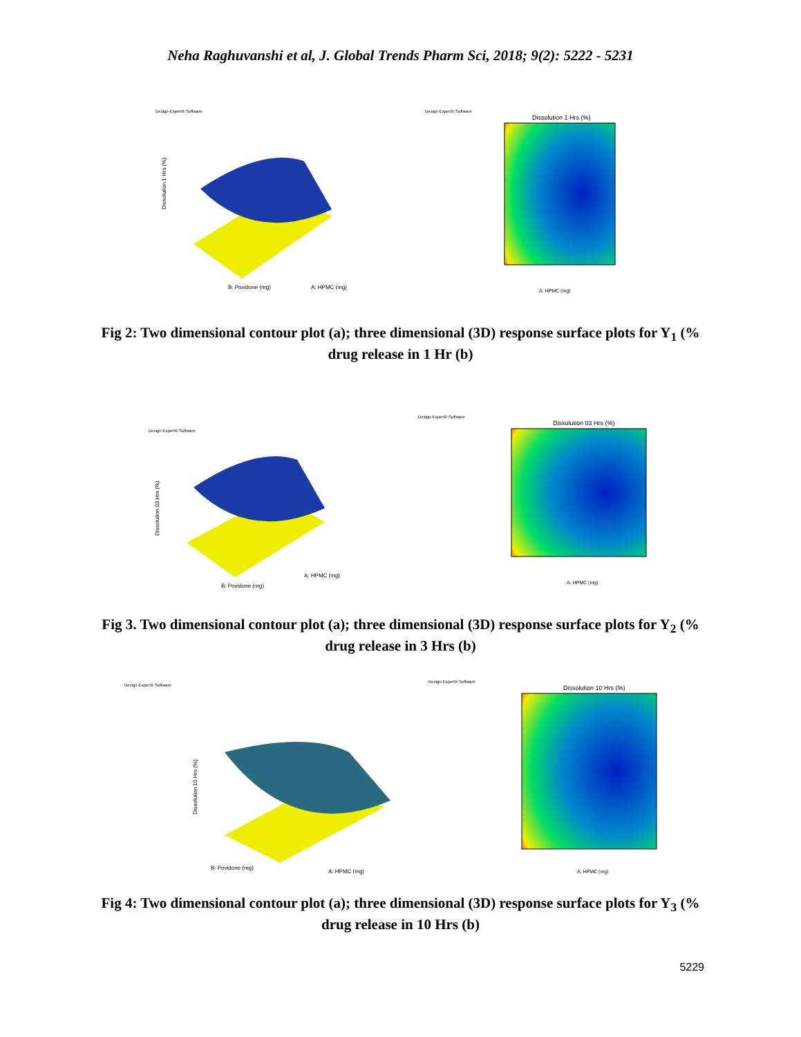Neha Raghuvanshi et al, J. Global Trends Pharm Sci, 2018; 9(2): 5222 - 5231
Design-Expert® Software
B: Povidone (mg)
A: HPMC (mg)
Dissolution 1 Hrs (%)
Design-Expert® Software
Dissolution 1 Hrs (%)
A: HPMC (mg)
Fig 2: Two dimensional contour plot (a); three dimensional (3D) response surface plots for Y<sub>1</sub> (% drug release in 1 Hr (b)
Design-Expert® Software
B: Povidone (mg)
A: HPMC (mg)
Dissolution 03 Hrs (%)
Design-Expert® Software
Dissolution 03 Hrs (%)
A: HPMC (mg)
Fig 3. Two dimensional contour plot (a); three dimensional (3D) response surface plots for Y<sub>2</sub> (% drug release in 3 Hrs (b)
Design-Expert® Software
B: Povidone (mg)
A: HPMC (mg)
Dissolution 10 Hrs (%)
Design-Expert® Software
Dissolution 10 Hrs (%)
A: HPMC (mg)
Fig 4: Two dimensional contour plot (a); three dimensional (3D) response surface plots for Y<sub>3</sub> (% drug release in 10 Hrs (b)
5229